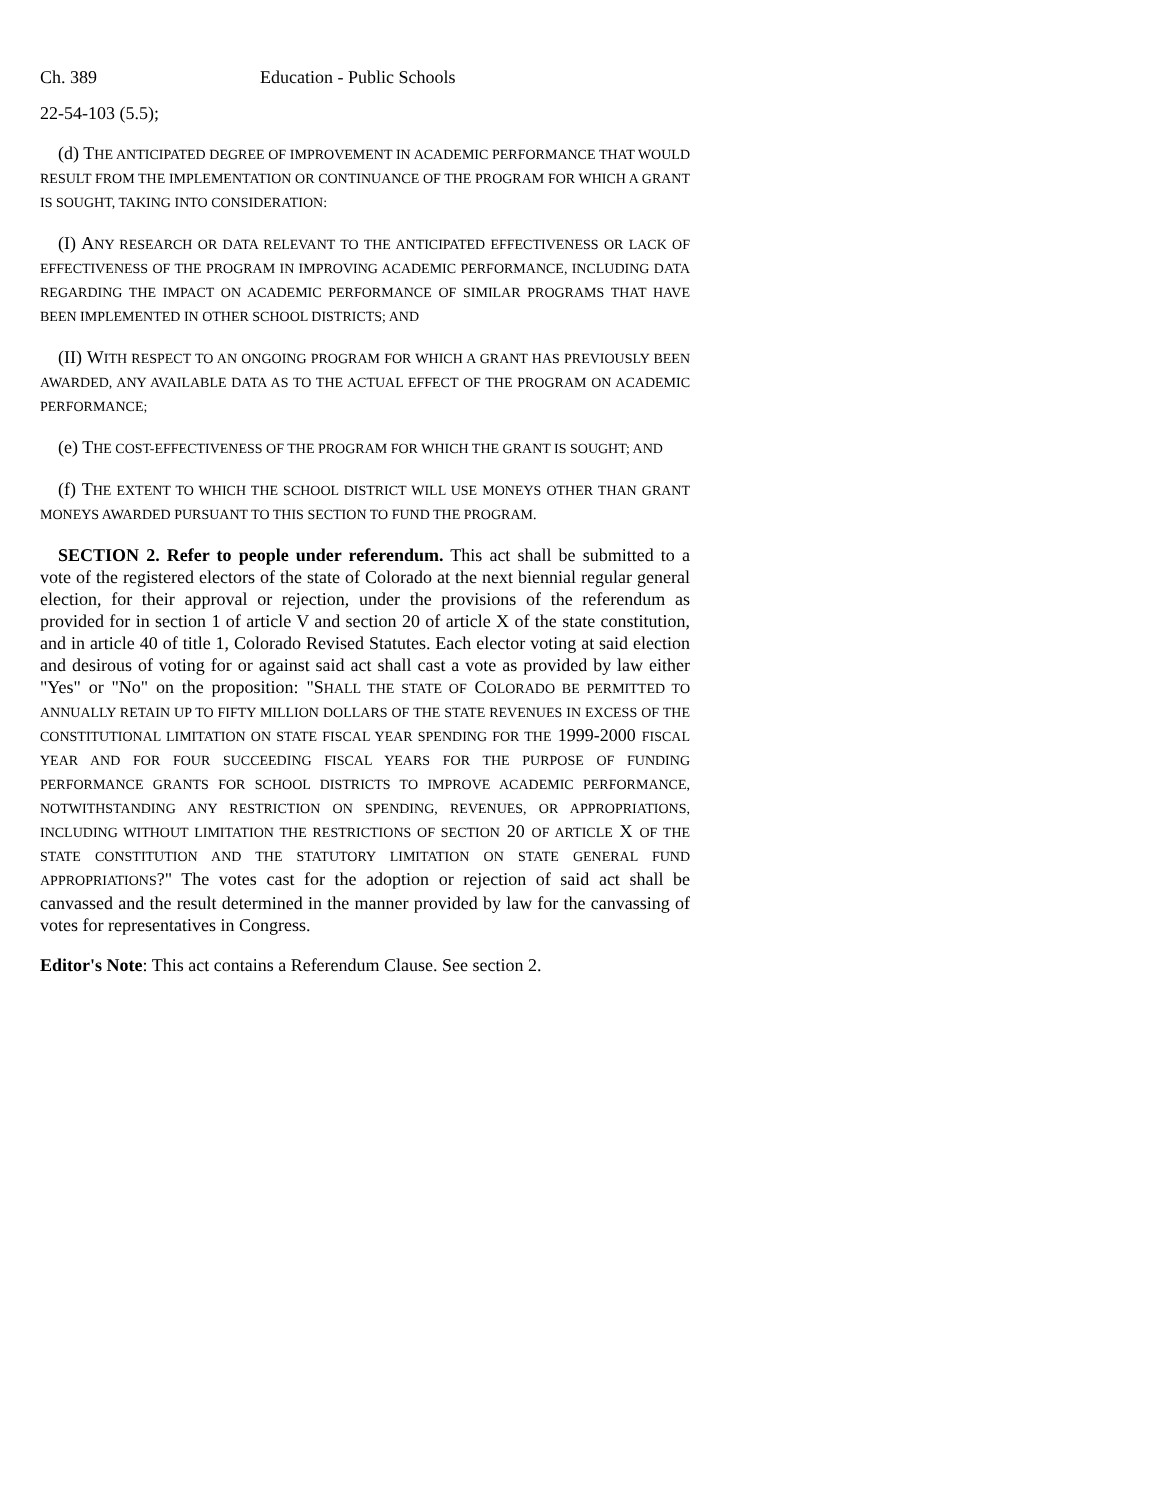Ch. 389 Education - Public Schools
22-54-103 (5.5);
(d) THE ANTICIPATED DEGREE OF IMPROVEMENT IN ACADEMIC PERFORMANCE THAT WOULD RESULT FROM THE IMPLEMENTATION OR CONTINUANCE OF THE PROGRAM FOR WHICH A GRANT IS SOUGHT, TAKING INTO CONSIDERATION:
(I) ANY RESEARCH OR DATA RELEVANT TO THE ANTICIPATED EFFECTIVENESS OR LACK OF EFFECTIVENESS OF THE PROGRAM IN IMPROVING ACADEMIC PERFORMANCE, INCLUDING DATA REGARDING THE IMPACT ON ACADEMIC PERFORMANCE OF SIMILAR PROGRAMS THAT HAVE BEEN IMPLEMENTED IN OTHER SCHOOL DISTRICTS; AND
(II) WITH RESPECT TO AN ONGOING PROGRAM FOR WHICH A GRANT HAS PREVIOUSLY BEEN AWARDED, ANY AVAILABLE DATA AS TO THE ACTUAL EFFECT OF THE PROGRAM ON ACADEMIC PERFORMANCE;
(e) THE COST-EFFECTIVENESS OF THE PROGRAM FOR WHICH THE GRANT IS SOUGHT; AND
(f) THE EXTENT TO WHICH THE SCHOOL DISTRICT WILL USE MONEYS OTHER THAN GRANT MONEYS AWARDED PURSUANT TO THIS SECTION TO FUND THE PROGRAM.
SECTION 2. Refer to people under referendum. This act shall be submitted to a vote of the registered electors of the state of Colorado at the next biennial regular general election, for their approval or rejection, under the provisions of the referendum as provided for in section 1 of article V and section 20 of article X of the state constitution, and in article 40 of title 1, Colorado Revised Statutes. Each elector voting at said election and desirous of voting for or against said act shall cast a vote as provided by law either "Yes" or "No" on the proposition: "SHALL THE STATE OF COLORADO BE PERMITTED TO ANNUALLY RETAIN UP TO FIFTY MILLION DOLLARS OF THE STATE REVENUES IN EXCESS OF THE CONSTITUTIONAL LIMITATION ON STATE FISCAL YEAR SPENDING FOR THE 1999-2000 FISCAL YEAR AND FOR FOUR SUCCEEDING FISCAL YEARS FOR THE PURPOSE OF FUNDING PERFORMANCE GRANTS FOR SCHOOL DISTRICTS TO IMPROVE ACADEMIC PERFORMANCE, NOTWITHSTANDING ANY RESTRICTION ON SPENDING, REVENUES, OR APPROPRIATIONS, INCLUDING WITHOUT LIMITATION THE RESTRICTIONS OF SECTION 20 OF ARTICLE X OF THE STATE CONSTITUTION AND THE STATUTORY LIMITATION ON STATE GENERAL FUND APPROPRIATIONS?" The votes cast for the adoption or rejection of said act shall be canvassed and the result determined in the manner provided by law for the canvassing of votes for representatives in Congress.
Editor's Note: This act contains a Referendum Clause. See section 2.